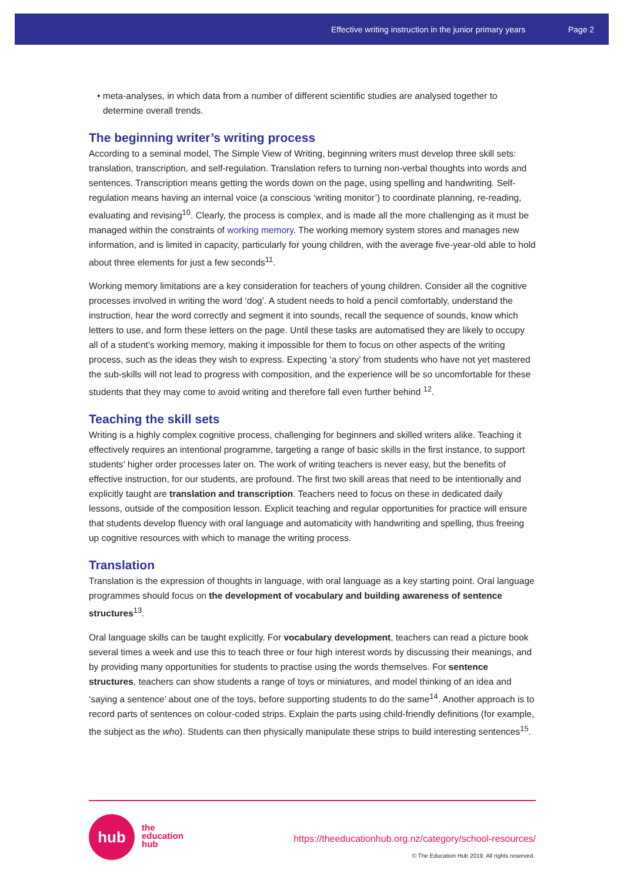Effective writing instruction in the junior primary years Page 2
• meta-analyses, in which data from a number of different scientific studies are analysed together to determine overall trends.
The beginning writer’s writing process
According to a seminal model, The Simple View of Writing, beginning writers must develop three skill sets: translation, transcription, and self-regulation. Translation refers to turning non-verbal thoughts into words and sentences. Transcription means getting the words down on the page, using spelling and handwriting. Self-regulation means having an internal voice (a conscious ‘writing monitor’) to coordinate planning, re-reading, evaluating and revising<sup>10</sup>. Clearly, the process is complex, and is made all the more challenging as it must be managed within the constraints of working memory. The working memory system stores and manages new information, and is limited in capacity, particularly for young children, with the average five-year-old able to hold about three elements for just a few seconds<sup>11</sup>.
Working memory limitations are a key consideration for teachers of young children. Consider all the cognitive processes involved in writing the word ‘dog’. A student needs to hold a pencil comfortably, understand the instruction, hear the word correctly and segment it into sounds, recall the sequence of sounds, know which letters to use, and form these letters on the page. Until these tasks are automatised they are likely to occupy all of a student’s working memory, making it impossible for them to focus on other aspects of the writing process, such as the ideas they wish to express. Expecting ‘a story’ from students who have not yet mastered the sub-skills will not lead to progress with composition, and the experience will be so uncomfortable for these students that they may come to avoid writing and therefore fall even further behind <sup>12</sup>.
Teaching the skill sets
Writing is a highly complex cognitive process, challenging for beginners and skilled writers alike. Teaching it effectively requires an intentional programme, targeting a range of basic skills in the first instance, to support students’ higher order processes later on. The work of writing teachers is never easy, but the benefits of effective instruction, for our students, are profound. The first two skill areas that need to be intentionally and explicitly taught are translation and transcription. Teachers need to focus on these in dedicated daily lessons, outside of the composition lesson. Explicit teaching and regular opportunities for practice will ensure that students develop fluency with oral language and automaticity with handwriting and spelling, thus freeing up cognitive resources with which to manage the writing process.
Translation
Translation is the expression of thoughts in language, with oral language as a key starting point. Oral language programmes should focus on the development of vocabulary and building awareness of sentence structures<sup>13</sup>.
Oral language skills can be taught explicitly. For vocabulary development, teachers can read a picture book several times a week and use this to teach three or four high interest words by discussing their meanings, and by providing many opportunities for students to practise using the words themselves. For sentence structures, teachers can show students a range of toys or miniatures, and model thinking of an idea and ‘saying a sentence’ about one of the toys, before supporting students to do the same<sup>14</sup>. Another approach is to record parts of sentences on colour-coded strips. Explain the parts using child-friendly definitions (for example, the subject as the who). Students can then physically manipulate these strips to build interesting sentences<sup>15</sup>.
hub
the
education
hub
https://theeducationhub.org.nz/category/school-resources/
© The Education Hub 2019. All rights reserved.